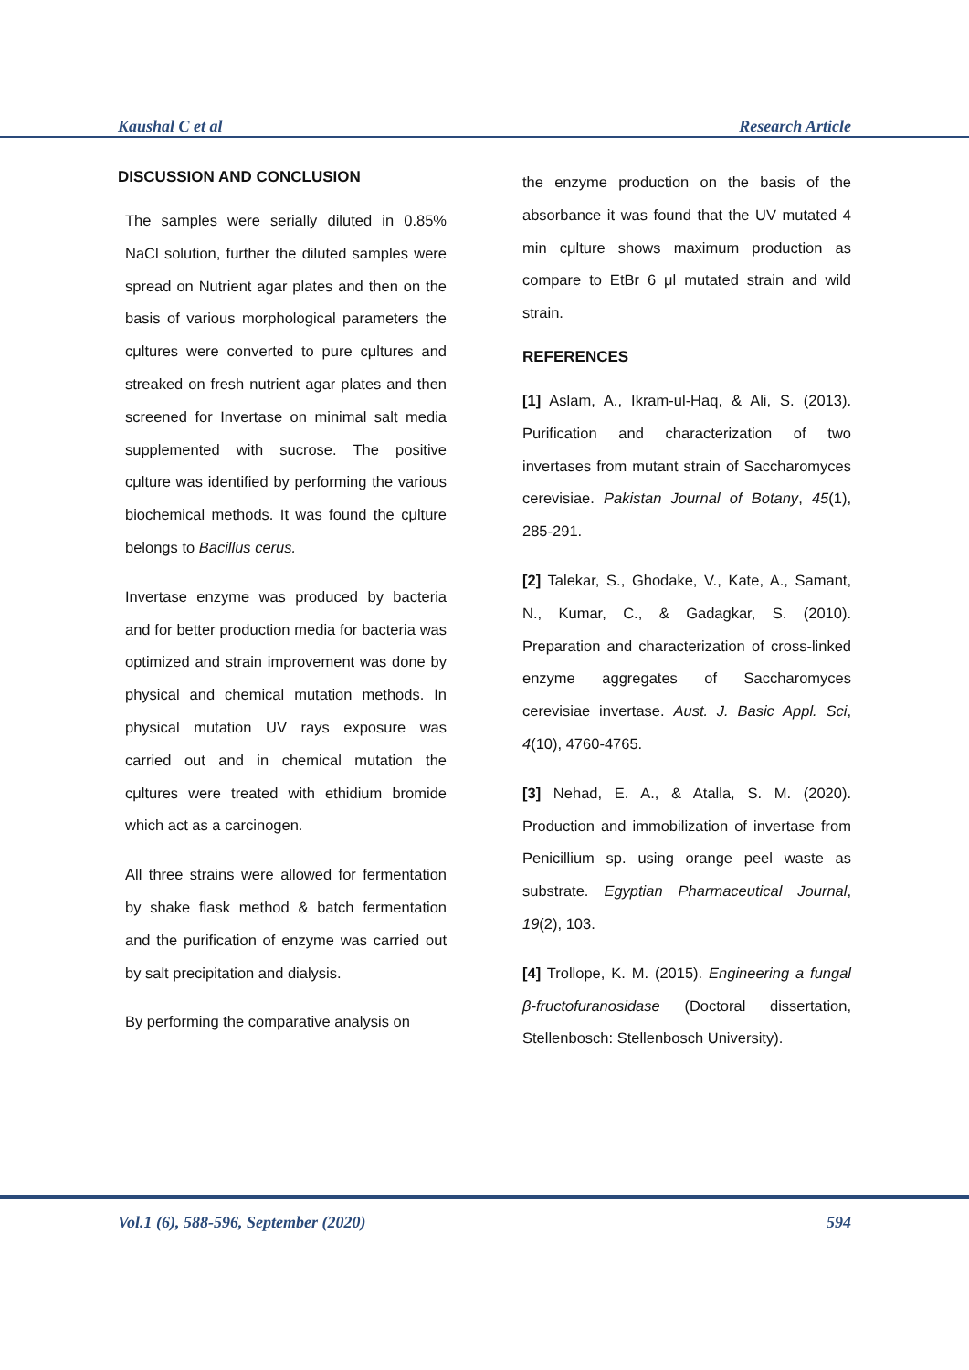Kaushal C et al Research Article
DISCUSSION AND CONCLUSION
The samples were serially diluted in 0.85% NaCl solution, further the diluted samples were spread on Nutrient agar plates and then on the basis of various morphological parameters the cμltures were converted to pure cμltures and streaked on fresh nutrient agar plates and then screened for Invertase on minimal salt media supplemented with sucrose. The positive cμlture was identified by performing the various biochemical methods. It was found the cμlture belongs to Bacillus cerus.
Invertase enzyme was produced by bacteria and for better production media for bacteria was optimized and strain improvement was done by physical and chemical mutation methods. In physical mutation UV rays exposure was carried out and in chemical mutation the cμltures were treated with ethidium bromide which act as a carcinogen.
All three strains were allowed for fermentation by shake flask method & batch fermentation and the purification of enzyme was carried out by salt precipitation and dialysis.
By performing the comparative analysis on
the enzyme production on the basis of the absorbance it was found that the UV mutated 4 min cμlture shows maximum production as compare to EtBr 6 μl mutated strain and wild strain.
REFERENCES
[1] Aslam, A., Ikram-ul-Haq, & Ali, S. (2013). Purification and characterization of two invertases from mutant strain of Saccharomyces cerevisiae. Pakistan Journal of Botany, 45(1), 285-291.
[2] Talekar, S., Ghodake, V., Kate, A., Samant, N., Kumar, C., & Gadagkar, S. (2010). Preparation and characterization of cross-linked enzyme aggregates of Saccharomyces cerevisiae invertase. Aust. J. Basic Appl. Sci, 4(10), 4760-4765.
[3] Nehad, E. A., & Atalla, S. M. (2020). Production and immobilization of invertase from Penicillium sp. using orange peel waste as substrate. Egyptian Pharmaceutical Journal, 19(2), 103.
[4] Trollope, K. M. (2015). Engineering a fungal β-fructofuranosidase (Doctoral dissertation, Stellenbosch: Stellenbosch University).
Vol.1 (6), 588-596, September (2020) 594